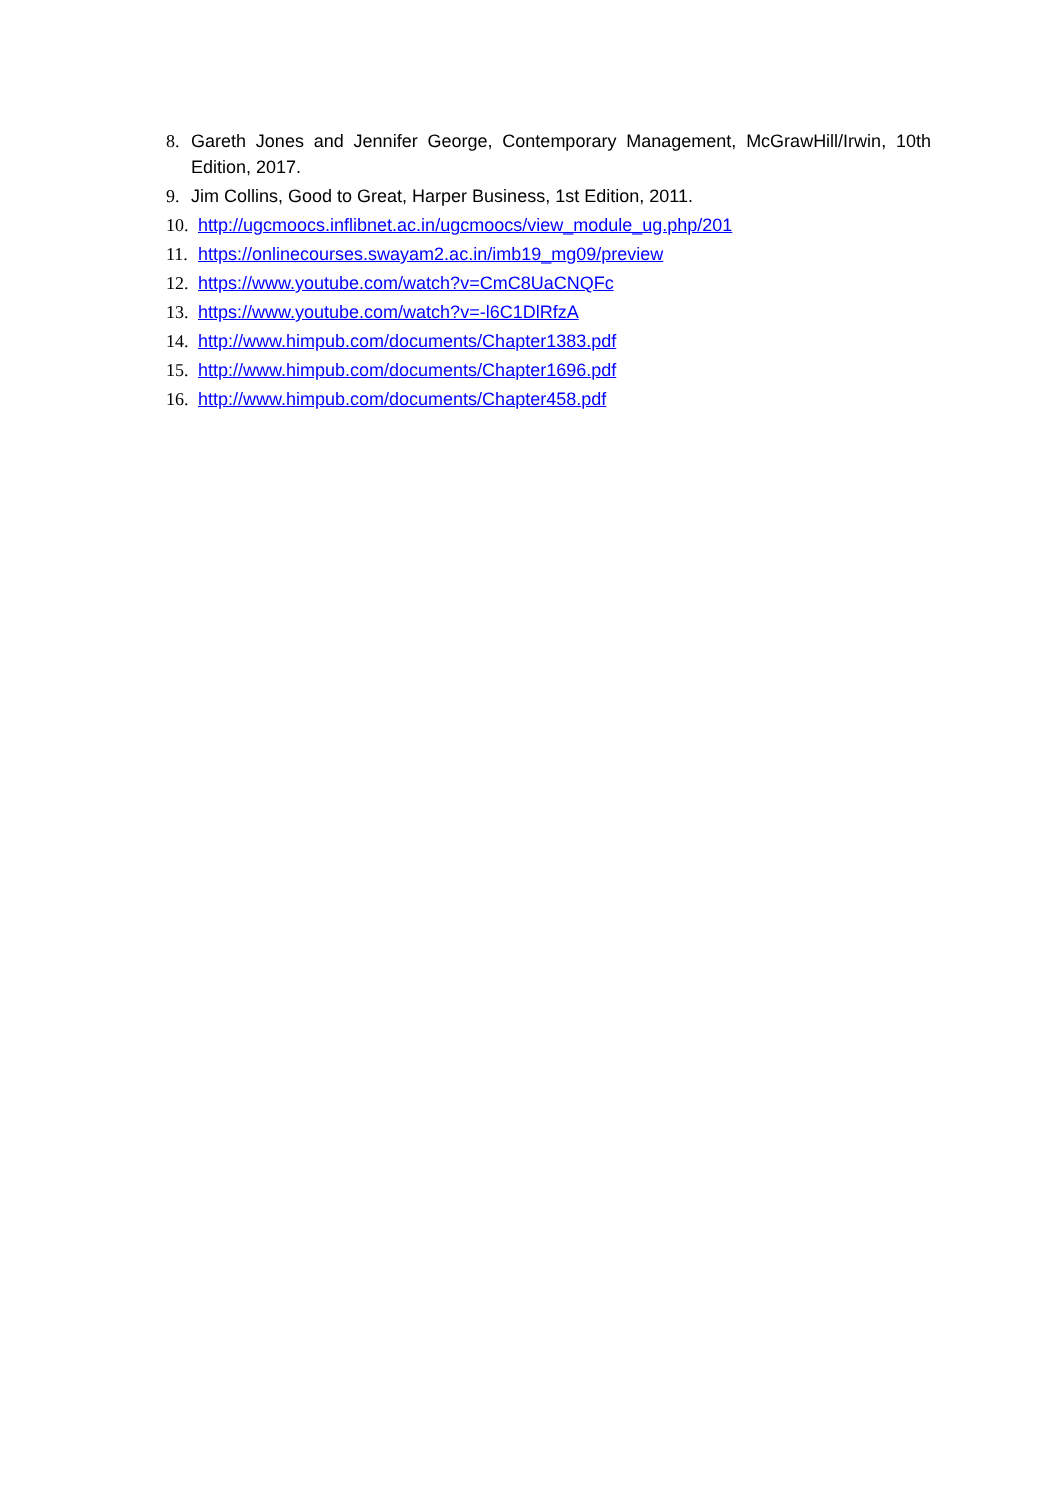8. Gareth Jones and Jennifer George, Contemporary Management, McGrawHill/Irwin, 10th Edition, 2017.
9. Jim Collins, Good to Great, Harper Business, 1st Edition, 2011.
10. http://ugcmoocs.inflibnet.ac.in/ugcmoocs/view_module_ug.php/201
11. https://onlinecourses.swayam2.ac.in/imb19_mg09/preview
12. https://www.youtube.com/watch?v=CmC8UaCNQFc
13. https://www.youtube.com/watch?v=-l6C1DlRfzA
14. http://www.himpub.com/documents/Chapter1383.pdf
15. http://www.himpub.com/documents/Chapter1696.pdf
16. http://www.himpub.com/documents/Chapter458.pdf